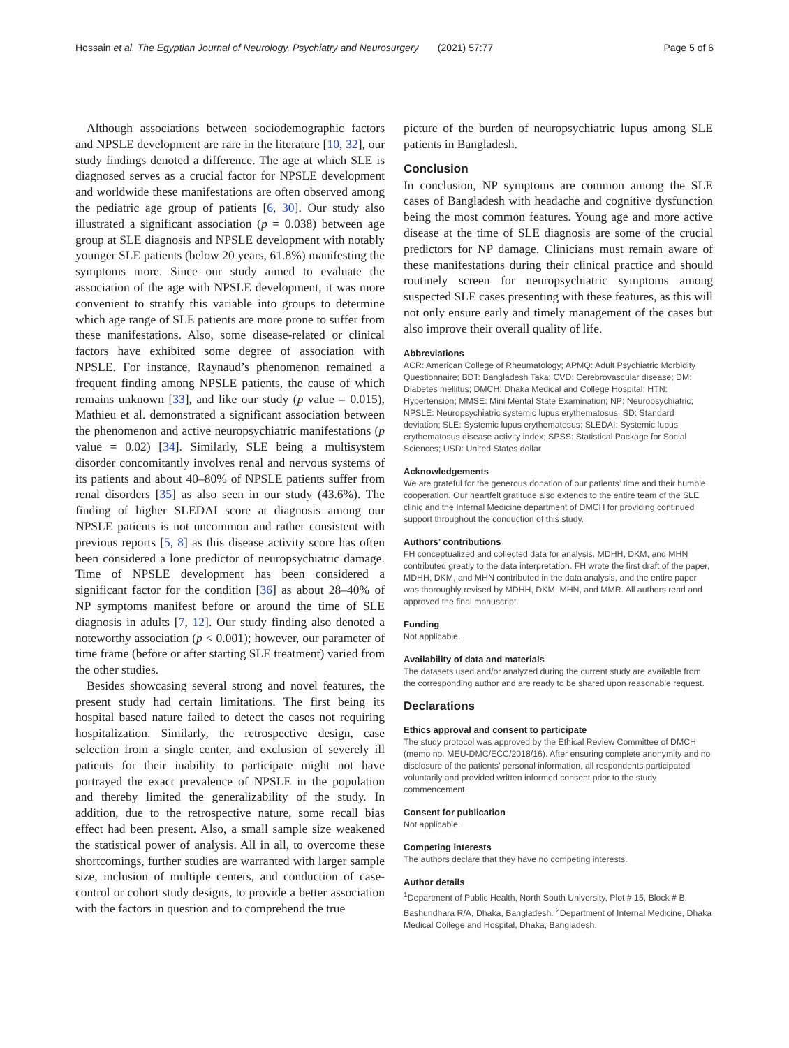Hossain et al. The Egyptian Journal of Neurology, Psychiatry and Neurosurgery (2021) 57:77 Page 5 of 6
Although associations between sociodemographic factors and NPSLE development are rare in the literature [10, 32], our study findings denoted a difference. The age at which SLE is diagnosed serves as a crucial factor for NPSLE development and worldwide these manifestations are often observed among the pediatric age group of patients [6, 30]. Our study also illustrated a significant association (p = 0.038) between age group at SLE diagnosis and NPSLE development with notably younger SLE patients (below 20 years, 61.8%) manifesting the symptoms more. Since our study aimed to evaluate the association of the age with NPSLE development, it was more convenient to stratify this variable into groups to determine which age range of SLE patients are more prone to suffer from these manifestations. Also, some disease-related or clinical factors have exhibited some degree of association with NPSLE. For instance, Raynaud’s phenomenon remained a frequent finding among NPSLE patients, the cause of which remains unknown [33], and like our study (p value = 0.015), Mathieu et al. demonstrated a significant association between the phenomenon and active neuropsychiatric manifestations (p value = 0.02) [34]. Similarly, SLE being a multisystem disorder concomitantly involves renal and nervous systems of its patients and about 40–80% of NPSLE patients suffer from renal disorders [35] as also seen in our study (43.6%). The finding of higher SLEDAI score at diagnosis among our NPSLE patients is not uncommon and rather consistent with previous reports [5, 8] as this disease activity score has often been considered a lone predictor of neuropsychiatric damage. Time of NPSLE development has been considered a significant factor for the condition [36] as about 28–40% of NP symptoms manifest before or around the time of SLE diagnosis in adults [7, 12]. Our study finding also denoted a noteworthy association (p < 0.001); however, our parameter of time frame (before or after starting SLE treatment) varied from the other studies.
Besides showcasing several strong and novel features, the present study had certain limitations. The first being its hospital based nature failed to detect the cases not requiring hospitalization. Similarly, the retrospective design, case selection from a single center, and exclusion of severely ill patients for their inability to participate might not have portrayed the exact prevalence of NPSLE in the population and thereby limited the generalizability of the study. In addition, due to the retrospective nature, some recall bias effect had been present. Also, a small sample size weakened the statistical power of analysis. All in all, to overcome these shortcomings, further studies are warranted with larger sample size, inclusion of multiple centers, and conduction of case-control or cohort study designs, to provide a better association with the factors in question and to comprehend the true
picture of the burden of neuropsychiatric lupus among SLE patients in Bangladesh.
Conclusion
In conclusion, NP symptoms are common among the SLE cases of Bangladesh with headache and cognitive dysfunction being the most common features. Young age and more active disease at the time of SLE diagnosis are some of the crucial predictors for NP damage. Clinicians must remain aware of these manifestations during their clinical practice and should routinely screen for neuropsychiatric symptoms among suspected SLE cases presenting with these features, as this will not only ensure early and timely management of the cases but also improve their overall quality of life.
Abbreviations
ACR: American College of Rheumatology; APMQ: Adult Psychiatric Morbidity Questionnaire; BDT: Bangladesh Taka; CVD: Cerebrovascular disease; DM: Diabetes mellitus; DMCH: Dhaka Medical and College Hospital; HTN: Hypertension; MMSE: Mini Mental State Examination; NP: Neuropsychiatric; NPSLE: Neuropsychiatric systemic lupus erythematosus; SD: Standard deviation; SLE: Systemic lupus erythematosus; SLEDAI: Systemic lupus erythematosus disease activity index; SPSS: Statistical Package for Social Sciences; USD: United States dollar
Acknowledgements
We are grateful for the generous donation of our patients’ time and their humble cooperation. Our heartfelt gratitude also extends to the entire team of the SLE clinic and the Internal Medicine department of DMCH for providing continued support throughout the conduction of this study.
Authors’ contributions
FH conceptualized and collected data for analysis. MDHH, DKM, and MHN contributed greatly to the data interpretation. FH wrote the first draft of the paper, MDHH, DKM, and MHN contributed in the data analysis, and the entire paper was thoroughly revised by MDHH, DKM, MHN, and MMR. All authors read and approved the final manuscript.
Funding
Not applicable.
Availability of data and materials
The datasets used and/or analyzed during the current study are available from the corresponding author and are ready to be shared upon reasonable request.
Declarations
Ethics approval and consent to participate
The study protocol was approved by the Ethical Review Committee of DMCH (memo no. MEU-DMC/ECC/2018/16). After ensuring complete anonymity and no disclosure of the patients’ personal information, all respondents participated voluntarily and provided written informed consent prior to the study commencement.
Consent for publication
Not applicable.
Competing interests
The authors declare that they have no competing interests.
Author details
<sup>1</sup> Department of Public Health, North South University, Plot # 15, Block # B, Bashundhara R/A, Dhaka, Bangladesh. <sup>2</sup>Department of Internal Medicine, Dhaka Medical College and Hospital, Dhaka, Bangladesh.